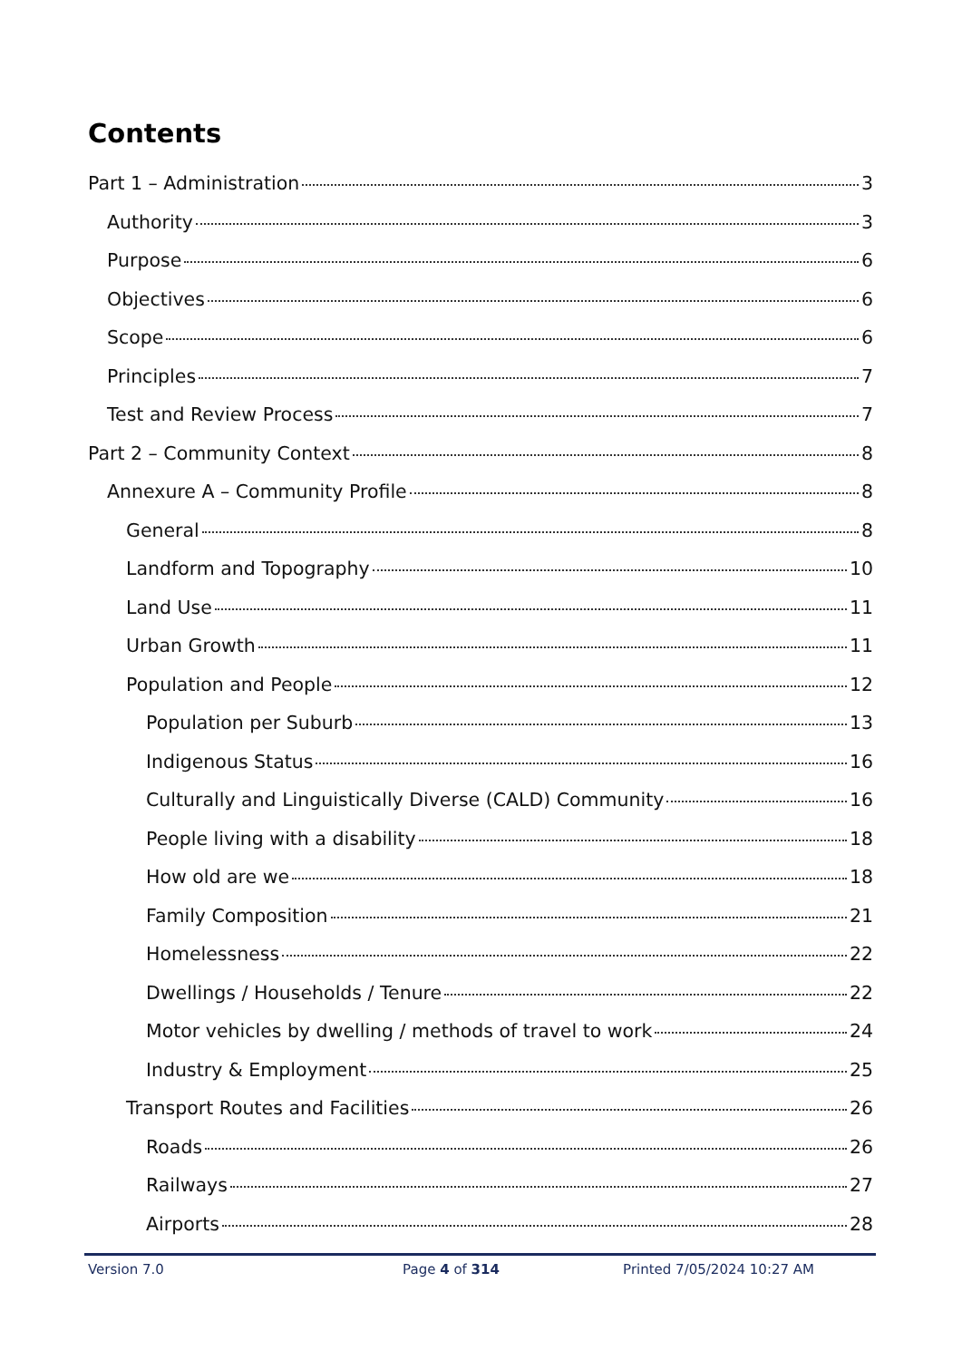Contents
Part 1 – Administration 3
Authority 3
Purpose 6
Objectives 6
Scope 6
Principles 7
Test and Review Process 7
Part 2 – Community Context 8
Annexure A – Community Profile 8
General 8
Landform and Topography 10
Land Use 11
Urban Growth 11
Population and People 12
Population per Suburb 13
Indigenous Status 16
Culturally and Linguistically Diverse (CALD) Community 16
People living with a disability 18
How old are we 18
Family Composition 21
Homelessness 22
Dwellings / Households / Tenure 22
Motor vehicles by dwelling / methods of travel to work 24
Industry & Employment 25
Transport Routes and Facilities 26
Roads 26
Railways 27
Airports 28
Version 7.0 Page 4 of 314 Printed 7/05/2024 10:27 AM